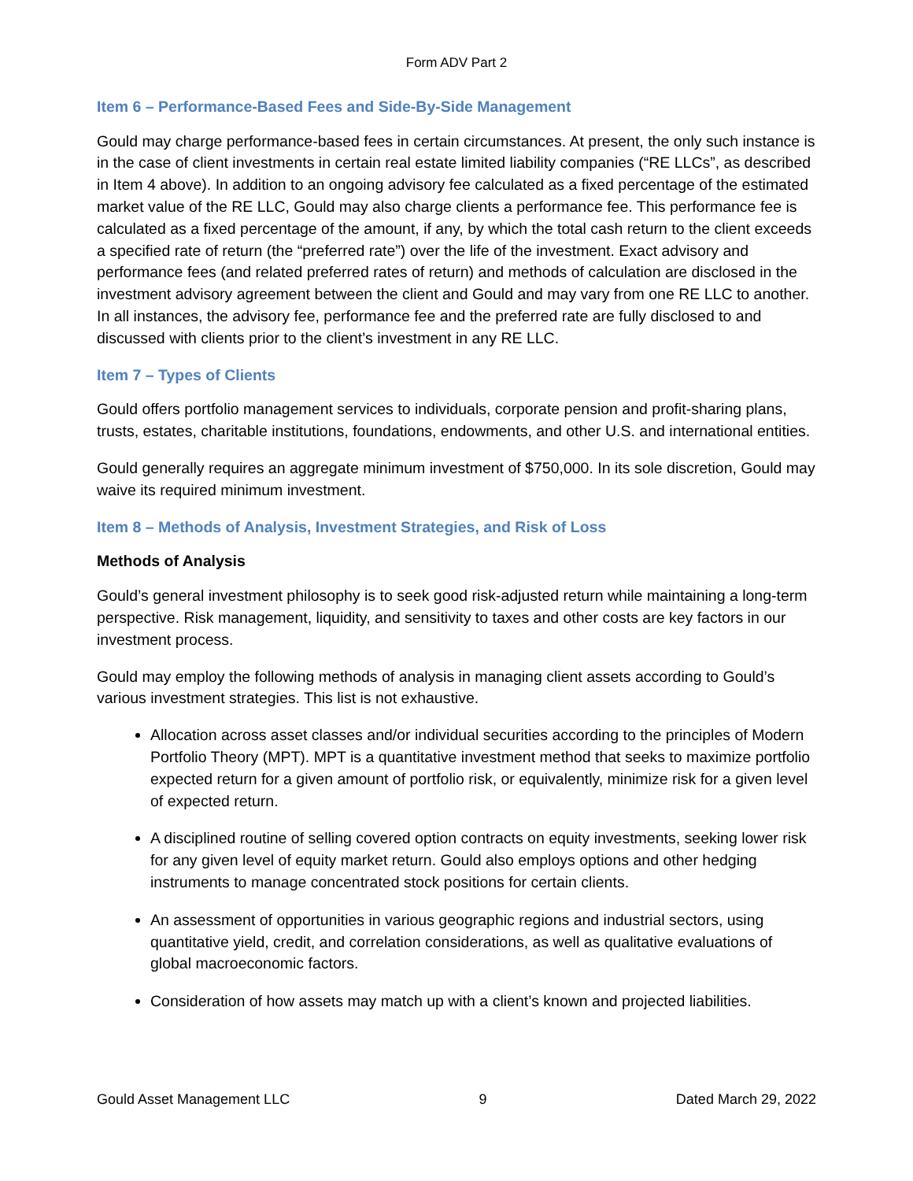Form ADV Part 2
Item 6 – Performance-Based Fees and Side-By-Side Management
Gould may charge performance-based fees in certain circumstances. At present, the only such instance is in the case of client investments in certain real estate limited liability companies (“RE LLCs”, as described in Item 4 above). In addition to an ongoing advisory fee calculated as a fixed percentage of the estimated market value of the RE LLC, Gould may also charge clients a performance fee. This performance fee is calculated as a fixed percentage of the amount, if any, by which the total cash return to the client exceeds a specified rate of return (the “preferred rate”) over the life of the investment. Exact advisory and performance fees (and related preferred rates of return) and methods of calculation are disclosed in the investment advisory agreement between the client and Gould and may vary from one RE LLC to another. In all instances, the advisory fee, performance fee and the preferred rate are fully disclosed to and discussed with clients prior to the client’s investment in any RE LLC.
Item 7 – Types of Clients
Gould offers portfolio management services to individuals, corporate pension and profit-sharing plans, trusts, estates, charitable institutions, foundations, endowments, and other U.S. and international entities.
Gould generally requires an aggregate minimum investment of $750,000. In its sole discretion, Gould may waive its required minimum investment.
Item 8 – Methods of Analysis, Investment Strategies, and Risk of Loss
Methods of Analysis
Gould’s general investment philosophy is to seek good risk-adjusted return while maintaining a long-term perspective. Risk management, liquidity, and sensitivity to taxes and other costs are key factors in our investment process.
Gould may employ the following methods of analysis in managing client assets according to Gould’s various investment strategies. This list is not exhaustive.
Allocation across asset classes and/or individual securities according to the principles of Modern Portfolio Theory (MPT). MPT is a quantitative investment method that seeks to maximize portfolio expected return for a given amount of portfolio risk, or equivalently, minimize risk for a given level of expected return.
A disciplined routine of selling covered option contracts on equity investments, seeking lower risk for any given level of equity market return. Gould also employs options and other hedging instruments to manage concentrated stock positions for certain clients.
An assessment of opportunities in various geographic regions and industrial sectors, using quantitative yield, credit, and correlation considerations, as well as qualitative evaluations of global macroeconomic factors.
Consideration of how assets may match up with a client’s known and projected liabilities.
Gould Asset Management LLC 9 Dated March 29, 2022